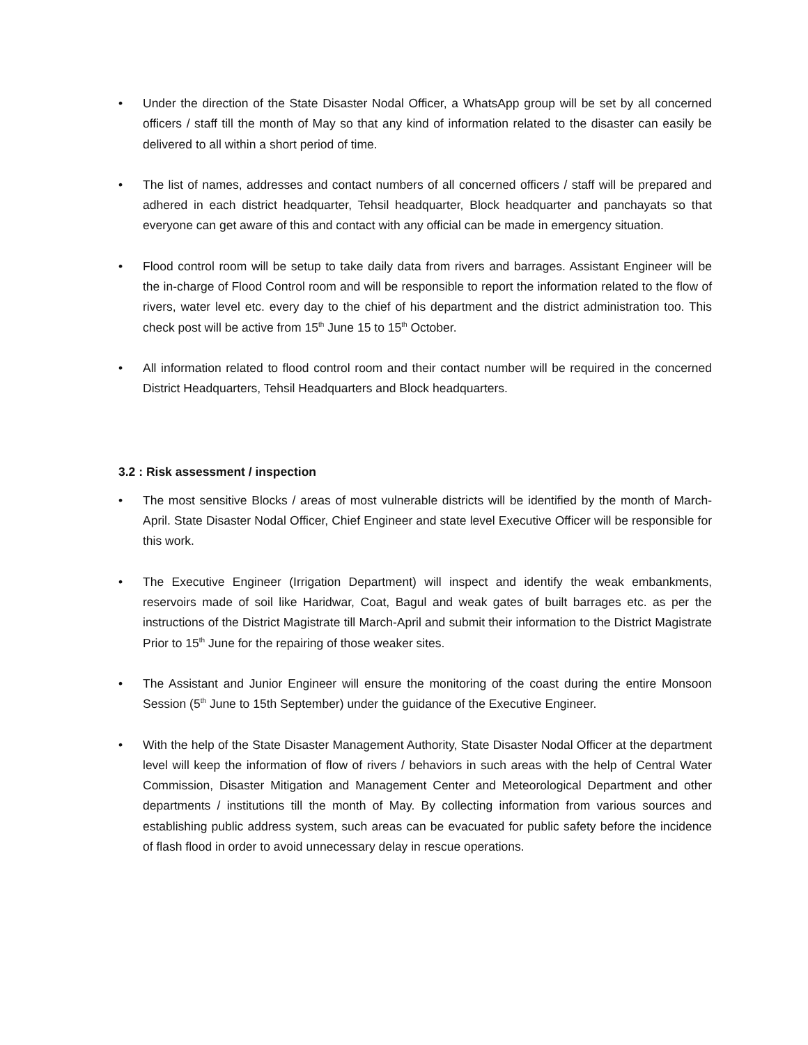• Under the direction of the State Disaster Nodal Officer, a WhatsApp group will be set by all concerned officers / staff till the month of May so that any kind of information related to the disaster can easily be delivered to all within a short period of time.
• The list of names, addresses and contact numbers of all concerned officers / staff will be prepared and adhered in each district headquarter, Tehsil headquarter, Block headquarter and panchayats so that everyone can get aware of this and contact with any official can be made in emergency situation.
• Flood control room will be setup to take daily data from rivers and barrages. Assistant Engineer will be the in-charge of Flood Control room and will be responsible to report the information related to the flow of rivers, water level etc. every day to the chief of his department and the district administration too. This check post will be active from 15<sup>th</sup> June 15 to 15<sup>th</sup> October.
• All information related to flood control room and their contact number will be required in the concerned District Headquarters, Tehsil Headquarters and Block headquarters.
3.2 : Risk assessment / inspection
• The most sensitive Blocks / areas of most vulnerable districts will be identified by the month of March-April. State Disaster Nodal Officer, Chief Engineer and state level Executive Officer will be responsible for this work.
• The Executive Engineer (Irrigation Department) will inspect and identify the weak embankments, reservoirs made of soil like Haridwar, Coat, Bagul and weak gates of built barrages etc. as per the instructions of the District Magistrate till March-April and submit their information to the District Magistrate Prior to 15<sup>th</sup> June for the repairing of those weaker sites.
• The Assistant and Junior Engineer will ensure the monitoring of the coast during the entire Monsoon Session (5<sup>th</sup> June to 15th September) under the guidance of the Executive Engineer.
• With the help of the State Disaster Management Authority, State Disaster Nodal Officer at the department level will keep the information of flow of rivers / behaviors in such areas with the help of Central Water Commission, Disaster Mitigation and Management Center and Meteorological Department and other departments / institutions till the month of May. By collecting information from various sources and establishing public address system, such areas can be evacuated for public safety before the incidence of flash flood in order to avoid unnecessary delay in rescue operations.